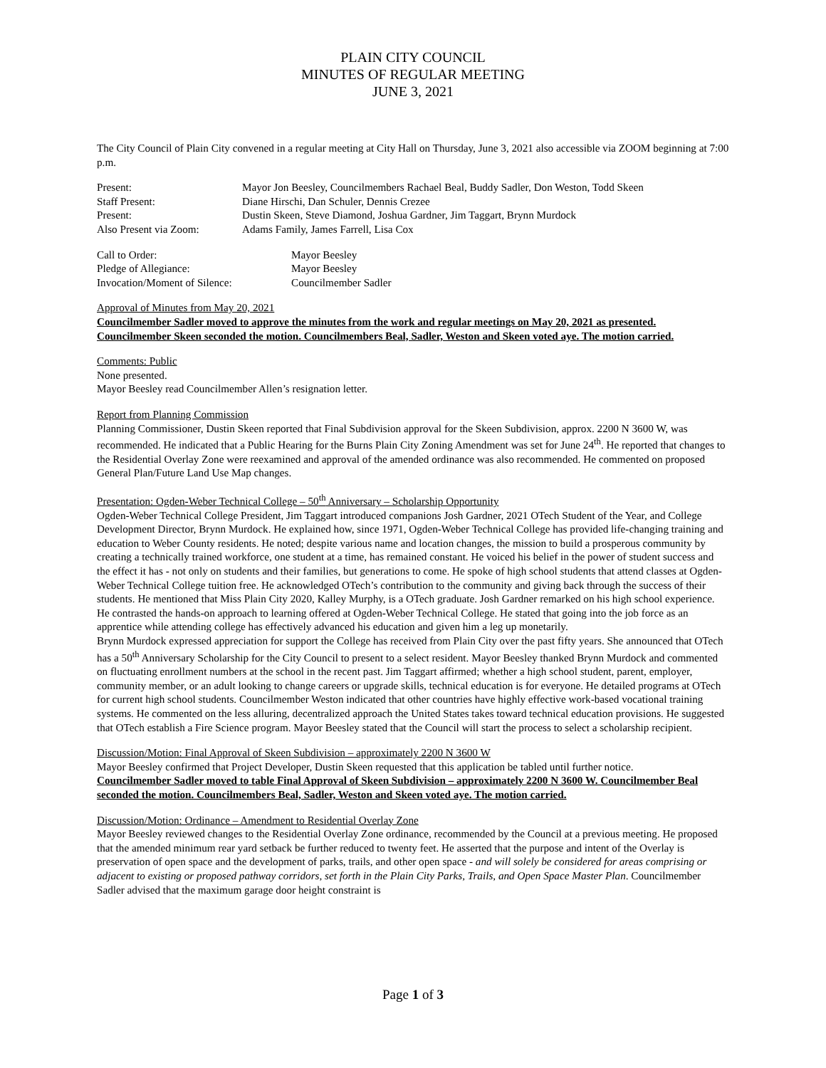PLAIN CITY COUNCIL
MINUTES OF REGULAR MEETING
JUNE 3, 2021
The City Council of Plain City convened in a regular meeting at City Hall on Thursday, June 3, 2021 also accessible via ZOOM beginning at 7:00 p.m.
| Present: | Mayor Jon Beesley, Councilmembers Rachael Beal, Buddy Sadler, Don Weston, Todd Skeen |
| Staff Present: | Diane Hirschi, Dan Schuler, Dennis Crezee |
| Present: | Dustin Skeen, Steve Diamond, Joshua Gardner, Jim Taggart, Brynn Murdock |
| Also Present via Zoom: | Adams Family, James Farrell, Lisa Cox |
| Call to Order: | Mayor Beesley |
| Pledge of Allegiance: | Mayor Beesley |
| Invocation/Moment of Silence: | Councilmember Sadler |
Approval of Minutes from May 20, 2021
Councilmember Sadler moved to approve the minutes from the work and regular meetings on May 20, 2021 as presented. Councilmember Skeen seconded the motion. Councilmembers Beal, Sadler, Weston and Skeen voted aye. The motion carried.
Comments: Public
None presented.
Mayor Beesley read Councilmember Allen’s resignation letter.
Report from Planning Commission
Planning Commissioner, Dustin Skeen reported that Final Subdivision approval for the Skeen Subdivision, approx. 2200 N 3600 W, was recommended. He indicated that a Public Hearing for the Burns Plain City Zoning Amendment was set for June 24<sup>th</sup>. He reported that changes to the Residential Overlay Zone were reexamined and approval of the amended ordinance was also recommended. He commented on proposed General Plan/Future Land Use Map changes.
Presentation: Ogden-Weber Technical College – 50<sup>th</sup> Anniversary – Scholarship Opportunity
Ogden-Weber Technical College President, Jim Taggart introduced companions Josh Gardner, 2021 OTech Student of the Year, and College Development Director, Brynn Murdock. He explained how, since 1971, Ogden-Weber Technical College has provided life-changing training and education to Weber County residents. He noted; despite various name and location changes, the mission to build a prosperous community by creating a technically trained workforce, one student at a time, has remained constant. He voiced his belief in the power of student success and the effect it has - not only on students and their families, but generations to come. He spoke of high school students that attend classes at Ogden-Weber Technical College tuition free. He acknowledged OTech’s contribution to the community and giving back through the success of their students. He mentioned that Miss Plain City 2020, Kalley Murphy, is a OTech graduate. Josh Gardner remarked on his high school experience. He contrasted the hands-on approach to learning offered at Ogden-Weber Technical College. He stated that going into the job force as an apprentice while attending college has effectively advanced his education and given him a leg up monetarily.
Brynn Murdock expressed appreciation for support the College has received from Plain City over the past fifty years. She announced that OTech has a 50<sup>th</sup> Anniversary Scholarship for the City Council to present to a select resident. Mayor Beesley thanked Brynn Murdock and commented on fluctuating enrollment numbers at the school in the recent past. Jim Taggart affirmed; whether a high school student, parent, employer, community member, or an adult looking to change careers or upgrade skills, technical education is for everyone. He detailed programs at OTech for current high school students. Councilmember Weston indicated that other countries have highly effective work-based vocational training systems. He commented on the less alluring, decentralized approach the United States takes toward technical education provisions. He suggested that OTech establish a Fire Science program. Mayor Beesley stated that the Council will start the process to select a scholarship recipient.
Discussion/Motion: Final Approval of Skeen Subdivision – approximately 2200 N 3600 W
Mayor Beesley confirmed that Project Developer, Dustin Skeen requested that this application be tabled until further notice.
Councilmember Sadler moved to table Final Approval of Skeen Subdivision – approximately 2200 N 3600 W. Councilmember Beal seconded the motion. Councilmembers Beal, Sadler, Weston and Skeen voted aye. The motion carried.
Discussion/Motion: Ordinance – Amendment to Residential Overlay Zone
Mayor Beesley reviewed changes to the Residential Overlay Zone ordinance, recommended by the Council at a previous meeting. He proposed that the amended minimum rear yard setback be further reduced to twenty feet. He asserted that the purpose and intent of the Overlay is preservation of open space and the development of parks, trails, and other open space - and will solely be considered for areas comprising or adjacent to existing or proposed pathway corridors, set forth in the Plain City Parks, Trails, and Open Space Master Plan. Councilmember Sadler advised that the maximum garage door height constraint is
Page 1 of 3